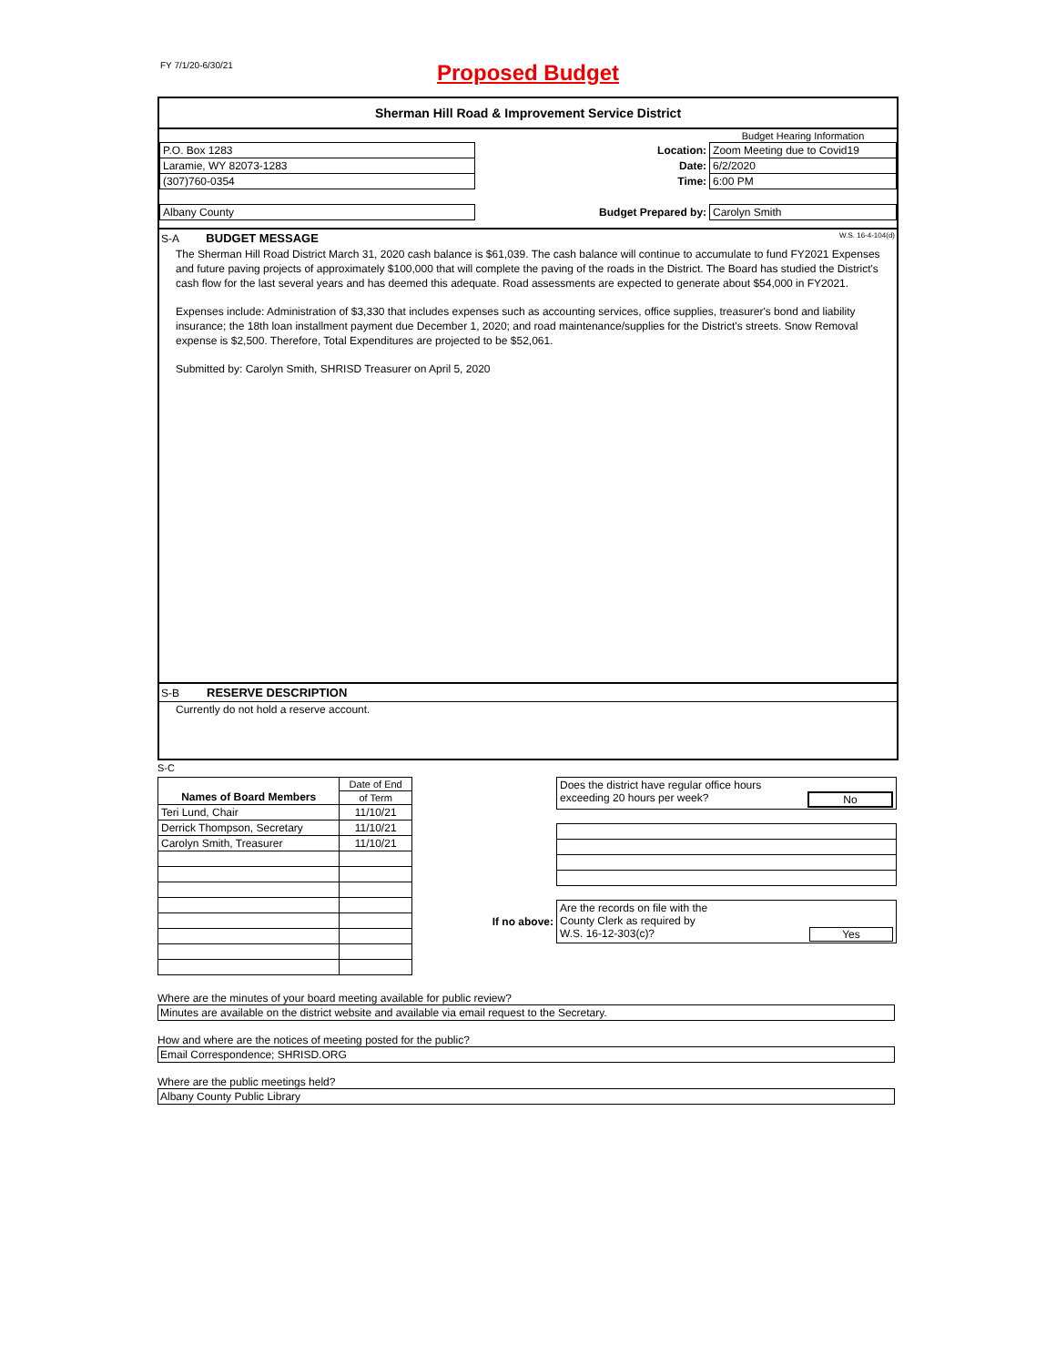FY 7/1/20-6/30/21
Proposed Budget
Sherman Hill Road & Improvement Service District
| | | | Budget Hearing Information |
| P.O. Box 1283 | | Location: | Zoom Meeting due to Covid19 |
| Laramie, WY 82073-1283 | | Date: | 6/2/2020 |
| (307)760-0354 | | Time: | 6:00 PM |
| Albany County | | Budget Prepared by: | Carolyn Smith |
S-A BUDGET MESSAGE W.S. 16-4-104(d)
The Sherman Hill Road District March 31, 2020 cash balance is $61,039. The cash balance will continue to accumulate to fund FY2021 Expenses and future paving projects of approximately $100,000 that will complete the paving of the roads in the District. The Board has studied the District's cash flow for the last several years and has deemed this adequate. Road assessments are expected to generate about $54,000 in FY2021.
Expenses include: Administration of $3,330 that includes expenses such as accounting services, office supplies, treasurer's bond and liability insurance; the 18th loan installment payment due December 1, 2020; and road maintenance/supplies for the District's streets. Snow Removal expense is $2,500. Therefore, Total Expenditures are projected to be $52,061.
Submitted by: Carolyn Smith, SHRISD Treasurer on April 5, 2020
S-B RESERVE DESCRIPTION
Currently do not hold a reserve account.
S-C
| Names of Board Members | Date of End |
| | of Term |
| Teri Lund, Chair | 11/10/21 |
| Derrick Thompson, Secretary | 11/10/21 |
| Carolyn Smith, Treasurer | 11/10/21 |
| | Does the district have regular office hours exceeding 20 hours per week? No |
| If no above: | Are the records on file with the County Clerk as required by W.S. 16-12-303(c)? Yes |
Where are the minutes of your board meeting available for public review?
Minutes are available on the district website and available via email request to the Secretary.
How and where are the notices of meeting posted for the public?
Email Correspondence; SHRISD.ORG
Where are the public meetings held?
Albany County Public Library